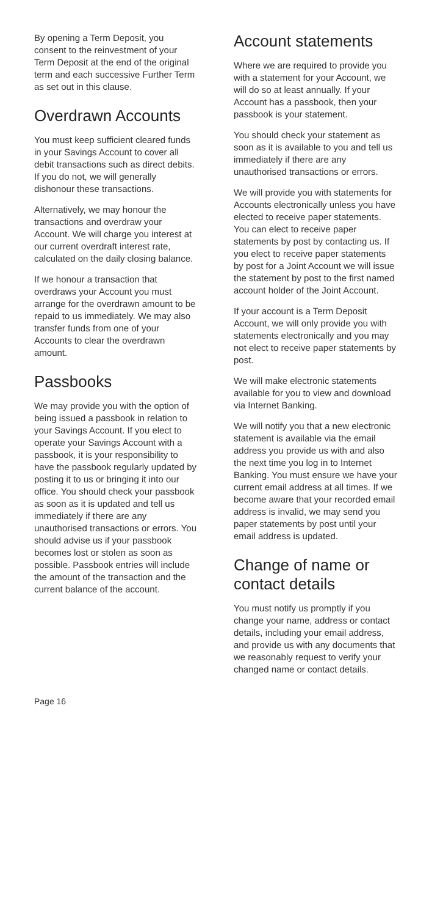By opening a Term Deposit, you consent to the reinvestment of your Term Deposit at the end of the original term and each successive Further Term as set out in this clause.
Overdrawn Accounts
You must keep sufficient cleared funds in your Savings Account to cover all debit transactions such as direct debits. If you do not, we will generally dishonour these transactions.
Alternatively, we may honour the transactions and overdraw your Account. We will charge you interest at our current overdraft interest rate, calculated on the daily closing balance.
If we honour a transaction that overdraws your Account you must arrange for the overdrawn amount to be repaid to us immediately. We may also transfer funds from one of your Accounts to clear the overdrawn amount.
Passbooks
We may provide you with the option of being issued a passbook in relation to your Savings Account. If you elect to operate your Savings Account with a passbook, it is your responsibility to have the passbook regularly updated by posting it to us or bringing it into our office. You should check your passbook as soon as it is updated and tell us immediately if there are any unauthorised transactions or errors. You should advise us if your passbook becomes lost or stolen as soon as possible. Passbook entries will include the amount of the transaction and the current balance of the account.
Account statements
Where we are required to provide you with a statement for your Account, we will do so at least annually. If your Account has a passbook, then your passbook is your statement.
You should check your statement as soon as it is available to you and tell us immediately if there are any unauthorised transactions or errors.
We will provide you with statements for Accounts electronically unless you have elected to receive paper statements. You can elect to receive paper statements by post by contacting us. If you elect to receive paper statements by post for a Joint Account we will issue the statement by post to the first named account holder of the Joint Account.
If your account is a Term Deposit Account, we will only provide you with statements electronically and you may not elect to receive paper statements by post.
We will make electronic statements available for you to view and download via Internet Banking.
We will notify you that a new electronic statement is available via the email address you provide us with and also the next time you log in to Internet Banking. You must ensure we have your current email address at all times. If we become aware that your recorded email address is invalid, we may send you paper statements by post until your email address is updated.
Change of name or contact details
You must notify us promptly if you change your name, address or contact details, including your email address, and provide us with any documents that we reasonably request to verify your changed name or contact details.
Page 16